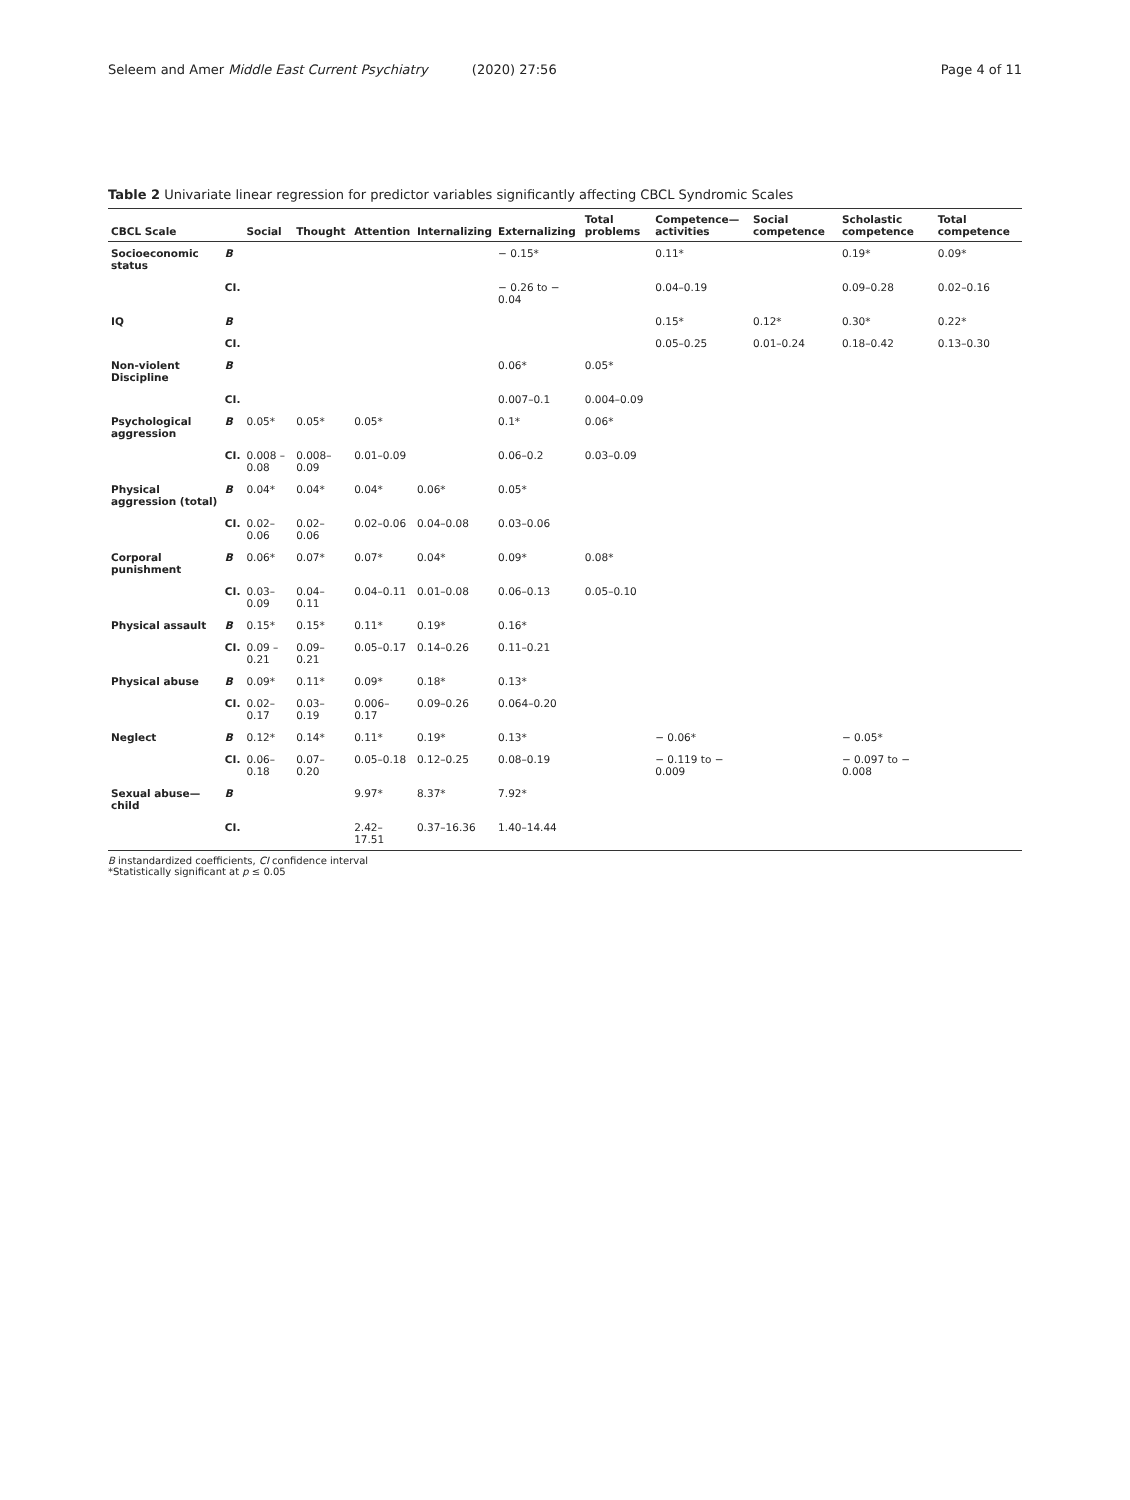Seleem and Amer Middle East Current Psychiatry (2020) 27:56
Page 4 of 11
Table 2 Univariate linear regression for predictor variables significantly affecting CBCL Syndromic Scales
| CBCL Scale | | Social | Thought | Attention | Internalizing | Externalizing | Total problems | Competence—activities | Social competence | Scholastic competence | Total competence |
| --- | --- | --- | --- | --- | --- | --- | --- | --- | --- | --- | --- |
| Socioeconomic status | B | | | | | − 0.15* | | 0.11* | | 0.19* | 0.09* |
| | CI. | | | | | − 0.26 to − 0.04 | | 0.04–0.19 | | 0.09–0.28 | 0.02–0.16 |
| IQ | B | | | | | | | 0.15* | 0.12* | 0.30* | 0.22* |
| | CI. | | | | | | | 0.05–0.25 | 0.01–0.24 | 0.18–0.42 | 0.13–0.30 |
| Non-violent Discipline | B | | | | | 0.06* | 0.05* | | | | |
| | CI. | | | | | 0.007–0.1 | 0.004–0.09 | | | | |
| Psychological aggression | B | 0.05* | 0.05* | 0.05* | | 0.1* | 0.06* | | | | |
| | CI. | 0.008 – 0.08 | 0.008–0.09 | 0.01–0.09 | | 0.06–0.2 | 0.03–0.09 | | | | |
| Physical aggression (total) | B | 0.04* | 0.04* | 0.04* | 0.06* | 0.05* | | | | | |
| | CI. | 0.02–0.06 | 0.02–0.06 | 0.02–0.06 | 0.04–0.08 | 0.03–0.06 | | | | | |
| Corporal punishment | B | 0.06* | 0.07* | 0.07* | 0.04* | 0.09* | 0.08* | | | | |
| | CI. | 0.03–0.09 | 0.04–0.11 | 0.04–0.11 | 0.01–0.08 | 0.06–0.13 | 0.05–0.10 | | | | |
| Physical assault | B | 0.15* | 0.15* | 0.11* | 0.19* | 0.16* | | | | | |
| | CI. | 0.09 – 0.21 | 0.09–0.21 | 0.05–0.17 | 0.14–0.26 | 0.11–0.21 | | | | | |
| Physical abuse | B | 0.09* | 0.11* | 0.09* | 0.18* | 0.13* | | | | | |
| | CI. | 0.02–0.17 | 0.03–0.19 | 0.006–0.17 | 0.09–0.26 | 0.064–0.20 | | | | | |
| Neglect | B | 0.12* | 0.14* | 0.11* | 0.19* | 0.13* | | − 0.06* | | − 0.05* | |
| | CI. | 0.06–0.18 | 0.07–0.20 | 0.05–0.18 | 0.12–0.25 | 0.08–0.19 | | − 0.119 to − 0.009 | | − 0.097 to − 0.008 | |
| Sexual abuse—child | B | | | 9.97* | 8.37* | 7.92* | | | | | |
| | CI. | | | 2.42–17.51 | 0.37–16.36 | 1.40–14.44 | | | | | |
B instandardized coefficients, CI confidence interval
*Statistically significant at p ≤ 0.05